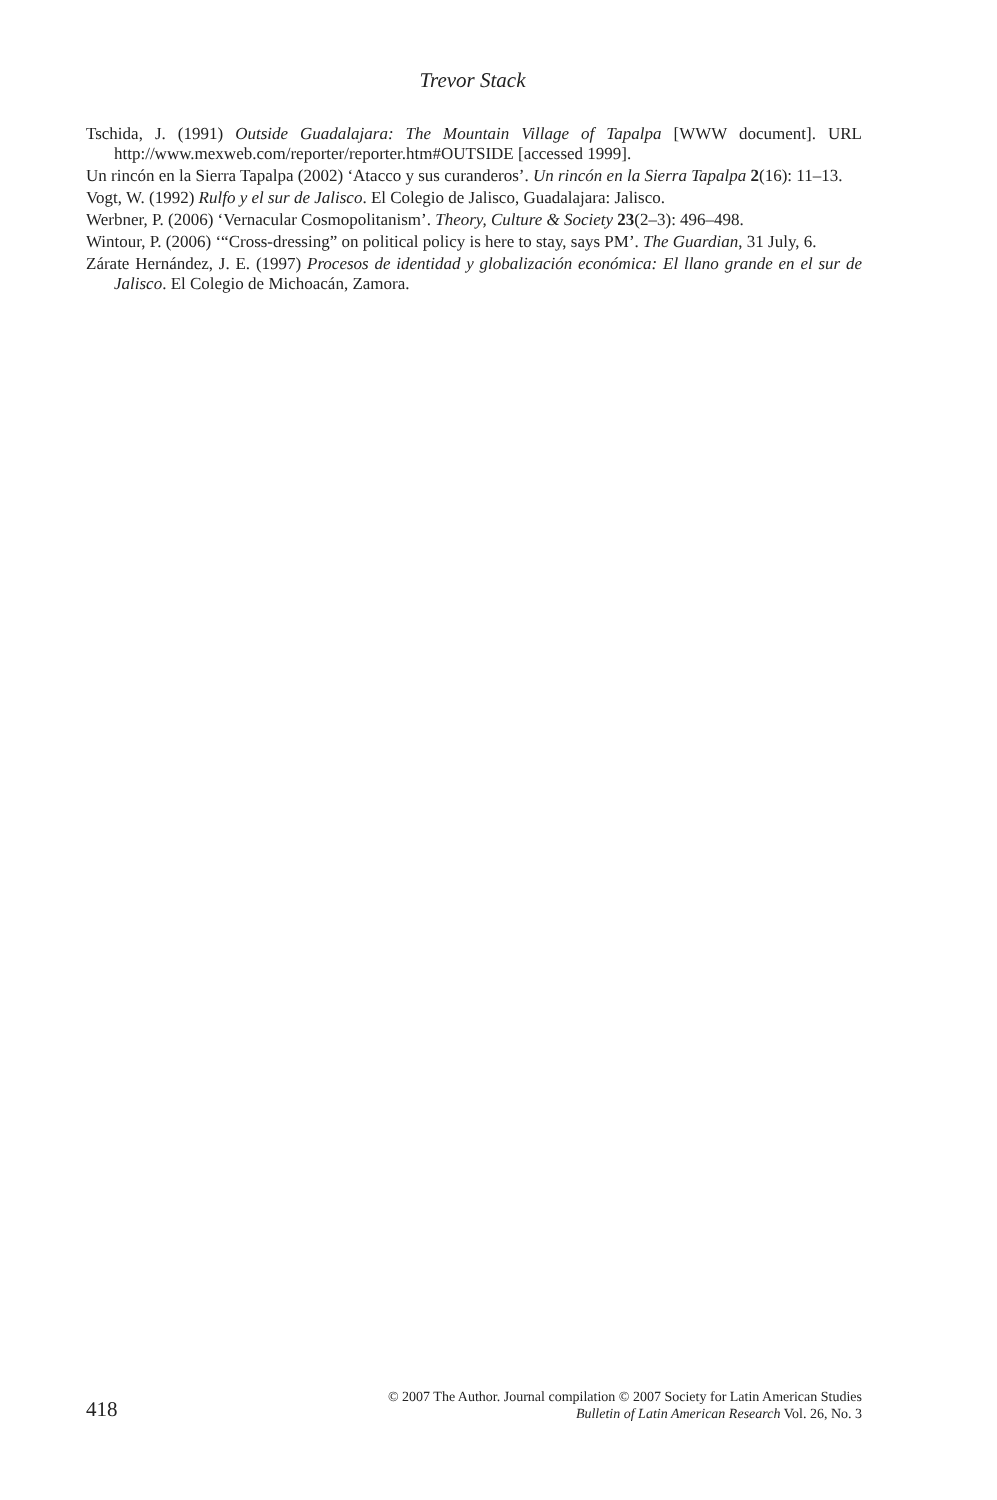Trevor Stack
Tschida, J. (1991) Outside Guadalajara: The Mountain Village of Tapalpa [WWW document]. URL http://www.mexweb.com/reporter/reporter.htm#OUTSIDE [accessed 1999].
Un rincón en la Sierra Tapalpa (2002) ‘Atacco y sus curanderos’. Un rincón en la Sierra Tapalpa 2(16): 11–13.
Vogt, W. (1992) Rulfo y el sur de Jalisco. El Colegio de Jalisco, Guadalajara: Jalisco.
Werbner, P. (2006) ‘Vernacular Cosmopolitanism’. Theory, Culture & Society 23(2–3): 496–498.
Wintour, P. (2006) ‘“Cross-dressing” on political policy is here to stay, says PM’. The Guardian, 31 July, 6.
Zárate Hernández, J. E. (1997) Procesos de identidad y globalización económica: El llano grande en el sur de Jalisco. El Colegio de Michoacán, Zamora.
418
© 2007 The Author. Journal compilation © 2007 Society for Latin American Studies
Bulletin of Latin American Research Vol. 26, No. 3